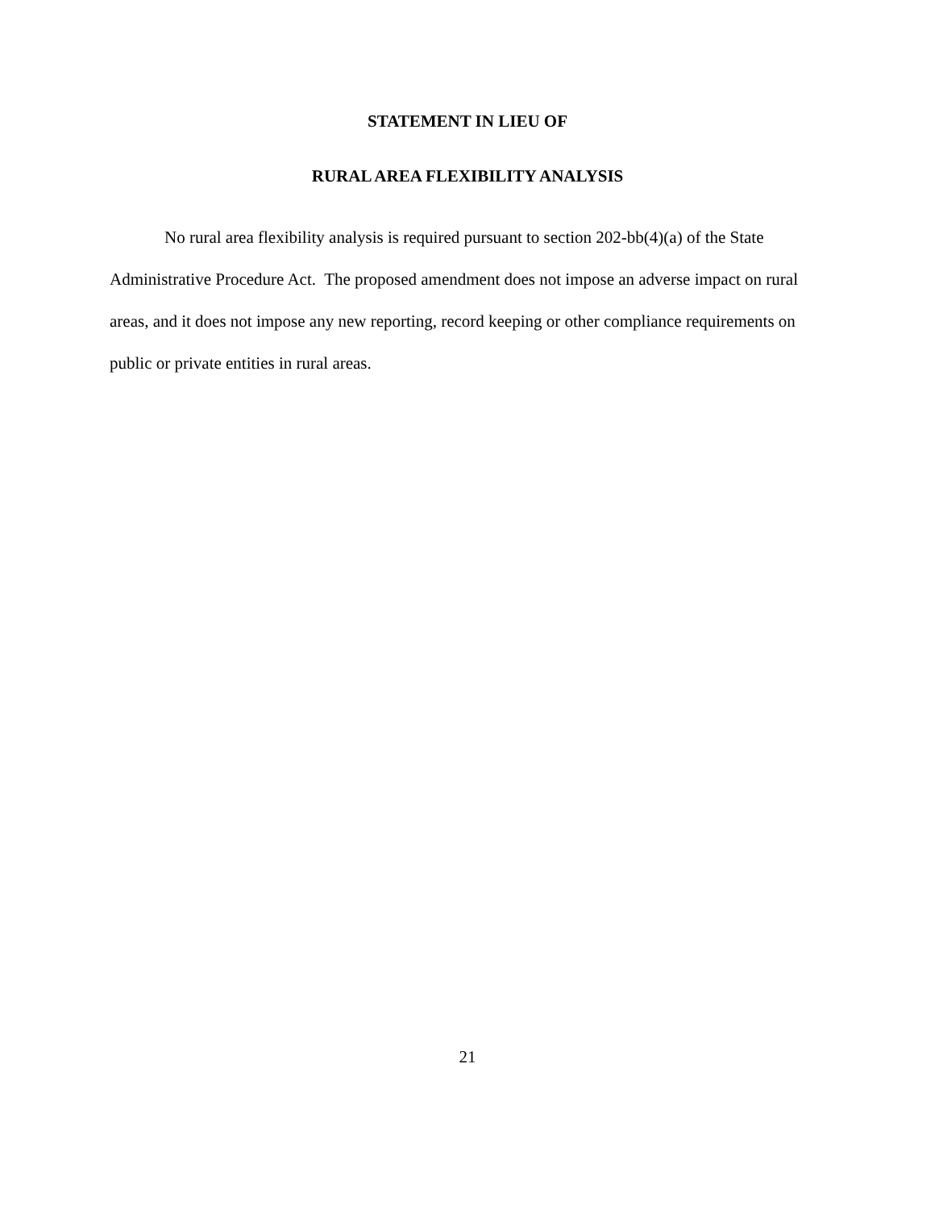STATEMENT IN LIEU OF
RURAL AREA FLEXIBILITY ANALYSIS
No rural area flexibility analysis is required pursuant to section 202-bb(4)(a) of the State Administrative Procedure Act. The proposed amendment does not impose an adverse impact on rural areas, and it does not impose any new reporting, record keeping or other compliance requirements on public or private entities in rural areas.
21